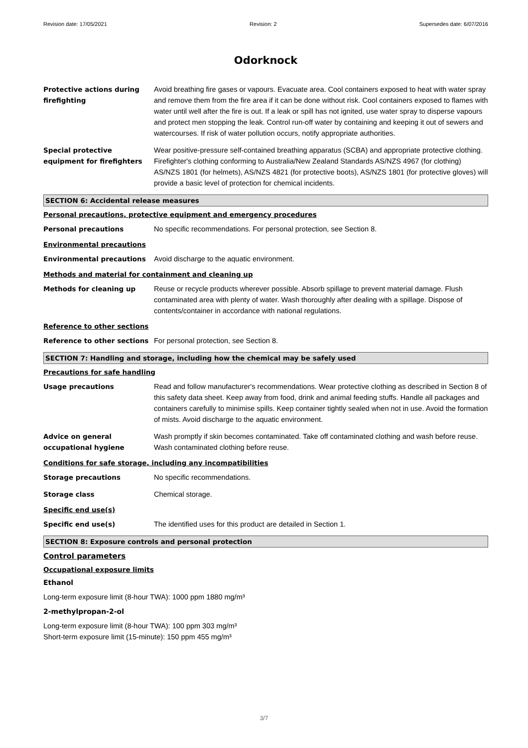Revision date: 17/05/2021 Revision: 2 Supersedes date: 6/07/2016
Odorknock
Protective actions during firefighting
Avoid breathing fire gases or vapours. Evacuate area. Cool containers exposed to heat with water spray and remove them from the fire area if it can be done without risk. Cool containers exposed to flames with water until well after the fire is out. If a leak or spill has not ignited, use water spray to disperse vapours and protect men stopping the leak. Control run-off water by containing and keeping it out of sewers and watercourses. If risk of water pollution occurs, notify appropriate authorities.
Special protective equipment for firefighters
Wear positive-pressure self-contained breathing apparatus (SCBA) and appropriate protective clothing. Firefighter's clothing conforming to Australia/New Zealand Standards AS/NZS 4967 (for clothing) AS/NZS 1801 (for helmets), AS/NZS 4821 (for protective boots), AS/NZS 1801 (for protective gloves) will provide a basic level of protection for chemical incidents.
SECTION 6: Accidental release measures
Personal precautions, protective equipment and emergency procedures
Personal precautions No specific recommendations. For personal protection, see Section 8.
Environmental precautions
Environmental precautions Avoid discharge to the aquatic environment.
Methods and material for containment and cleaning up
Methods for cleaning up Reuse or recycle products wherever possible. Absorb spillage to prevent material damage. Flush contaminated area with plenty of water. Wash thoroughly after dealing with a spillage. Dispose of contents/container in accordance with national regulations.
Reference to other sections
Reference to other sections For personal protection, see Section 8.
SECTION 7: Handling and storage, including how the chemical may be safely used
Precautions for safe handling
Usage precautions Read and follow manufacturer's recommendations. Wear protective clothing as described in Section 8 of this safety data sheet. Keep away from food, drink and animal feeding stuffs. Handle all packages and containers carefully to minimise spills. Keep container tightly sealed when not in use. Avoid the formation of mists. Avoid discharge to the aquatic environment.
Advice on general occupational hygiene
Wash promptly if skin becomes contaminated. Take off contaminated clothing and wash before reuse. Wash contaminated clothing before reuse.
Conditions for safe storage, including any incompatibilities
Storage precautions No specific recommendations.
Storage class Chemical storage.
Specific end use(s)
Specific end use(s) The identified uses for this product are detailed in Section 1.
SECTION 8: Exposure controls and personal protection
Control parameters
Occupational exposure limits
Ethanol
Long-term exposure limit (8-hour TWA): 1000 ppm 1880 mg/m³
2-methylpropan-2-ol
Long-term exposure limit (8-hour TWA): 100 ppm 303 mg/m³
Short-term exposure limit (15-minute): 150 ppm 455 mg/m³
3/7